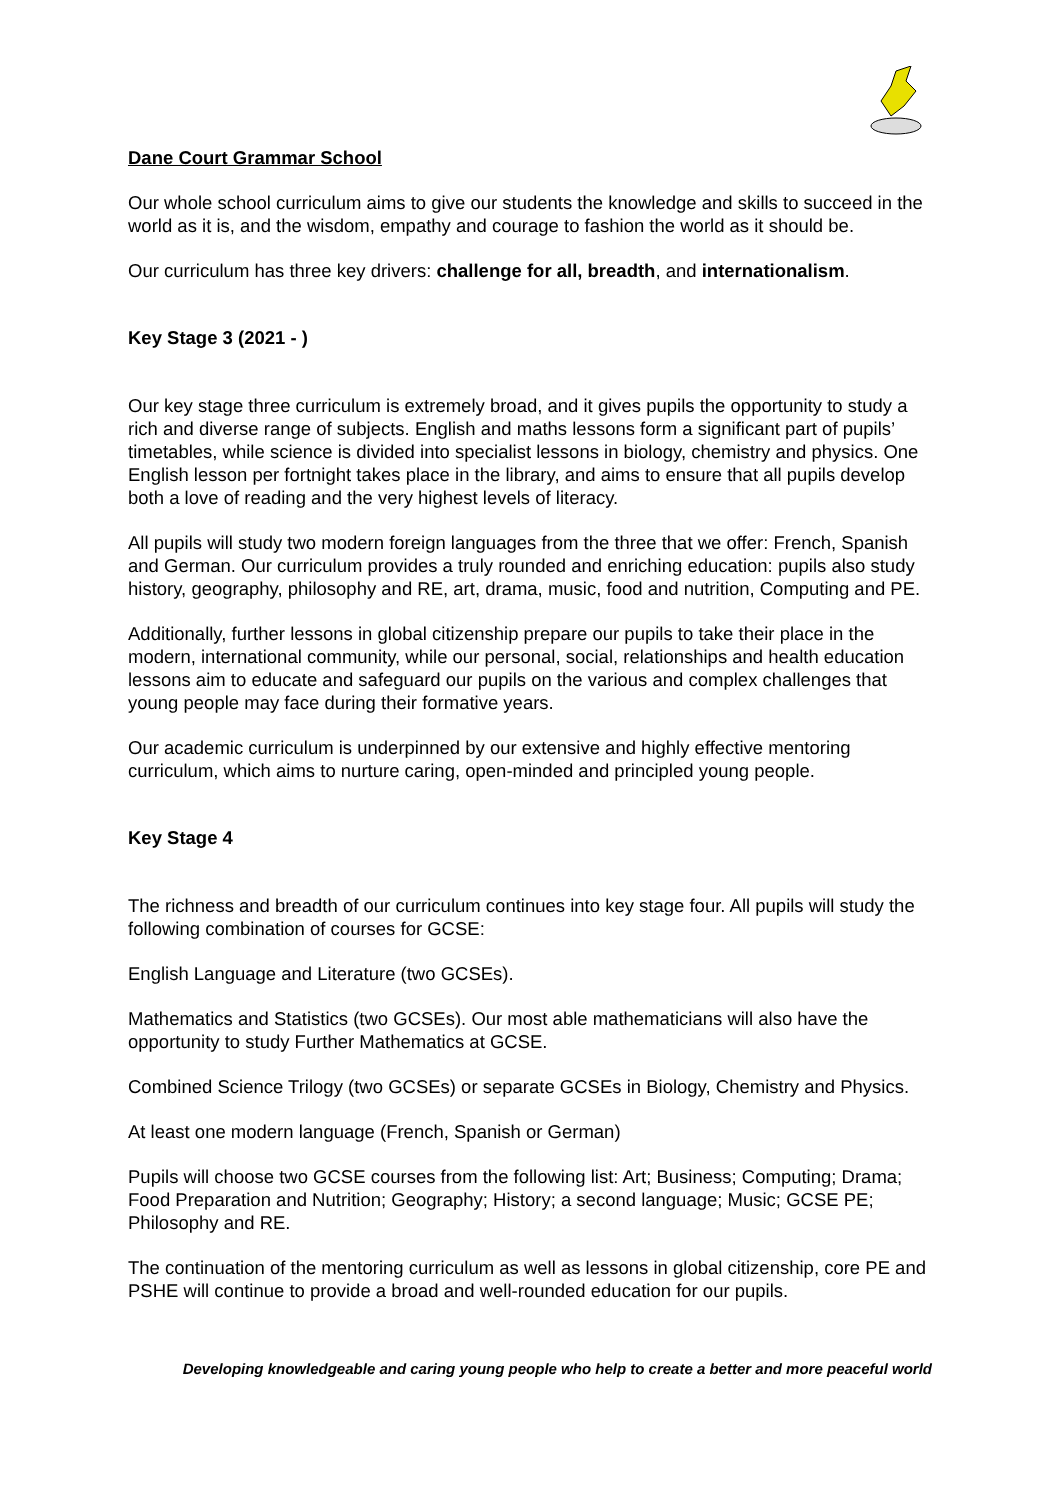Dane Court Grammar School
Our whole school curriculum aims to give our students the knowledge and skills to succeed in the world as it is, and the wisdom, empathy and courage to fashion the world as it should be.
Our curriculum has three key drivers: challenge for all, breadth, and internationalism.
Key Stage 3 (2021 - )
Our key stage three curriculum is extremely broad, and it gives pupils the opportunity to study a rich and diverse range of subjects. English and maths lessons form a significant part of pupils’ timetables, while science is divided into specialist lessons in biology, chemistry and physics. One English lesson per fortnight takes place in the library, and aims to ensure that all pupils develop both a love of reading and the very highest levels of literacy.
All pupils will study two modern foreign languages from the three that we offer: French, Spanish and German. Our curriculum provides a truly rounded and enriching education: pupils also study history, geography, philosophy and RE, art, drama, music, food and nutrition, Computing and PE.
Additionally, further lessons in global citizenship prepare our pupils to take their place in the modern, international community, while our personal, social, relationships and health education lessons aim to educate and safeguard our pupils on the various and complex challenges that young people may face during their formative years.
Our academic curriculum is underpinned by our extensive and highly effective mentoring curriculum, which aims to nurture caring, open-minded and principled young people.
Key Stage 4
The richness and breadth of our curriculum continues into key stage four. All pupils will study the following combination of courses for GCSE:
English Language and Literature (two GCSEs).
Mathematics and Statistics (two GCSEs). Our most able mathematicians will also have the opportunity to study Further Mathematics at GCSE.
Combined Science Trilogy (two GCSEs) or separate GCSEs in Biology, Chemistry and Physics.
At least one modern language (French, Spanish or German)
Pupils will choose two GCSE courses from the following list: Art; Business; Computing; Drama; Food Preparation and Nutrition; Geography; History; a second language; Music; GCSE PE; Philosophy and RE.
The continuation of the mentoring curriculum as well as lessons in global citizenship, core PE and PSHE will continue to provide a broad and well-rounded education for our pupils.
Developing knowledgeable and caring young people who help to create a better and more peaceful world